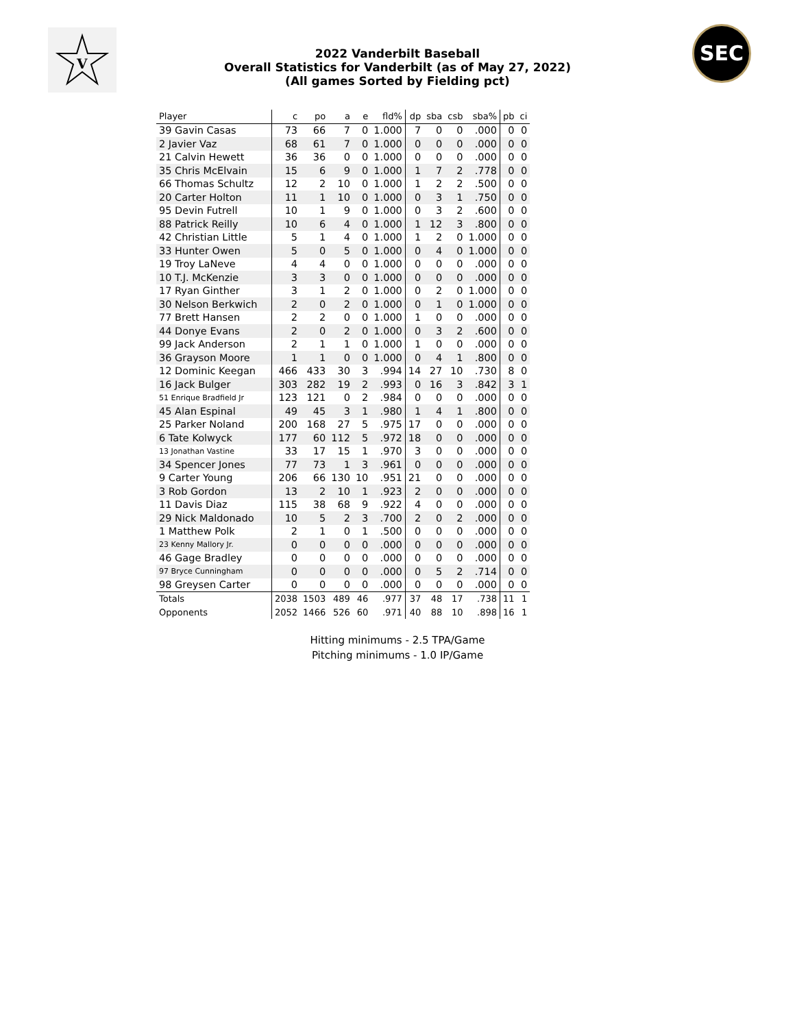V
SEC
2022 Vanderbilt Baseball
Overall Statistics for Vanderbilt (as of May 27, 2022)
(All games Sorted by Fielding pct)
| Player | c | po | a | e | fld% | dp | sba | csb | sba% | pb | ci |
| --- | --- | --- | --- | --- | --- | --- | --- | --- | --- | --- | --- |
| 39 Gavin Casas | 73 | 66 | 7 | 0 | 1.000 | 7 | 0 | 0 | .000 | 0 | 0 |
| 2 Javier Vaz | 68 | 61 | 7 | 0 | 1.000 | 0 | 0 | 0 | .000 | 0 | 0 |
| 21 Calvin Hewett | 36 | 36 | 0 | 0 | 1.000 | 0 | 0 | 0 | .000 | 0 | 0 |
| 35 Chris McElvain | 15 | 6 | 9 | 0 | 1.000 | 1 | 7 | 2 | .778 | 0 | 0 |
| 66 Thomas Schultz | 12 | 2 | 10 | 0 | 1.000 | 1 | 2 | 2 | .500 | 0 | 0 |
| 20 Carter Holton | 11 | 1 | 10 | 0 | 1.000 | 0 | 3 | 1 | .750 | 0 | 0 |
| 95 Devin Futrell | 10 | 1 | 9 | 0 | 1.000 | 0 | 3 | 2 | .600 | 0 | 0 |
| 88 Patrick Reilly | 10 | 6 | 4 | 0 | 1.000 | 1 | 12 | 3 | .800 | 0 | 0 |
| 42 Christian Little | 5 | 1 | 4 | 0 | 1.000 | 1 | 2 | 0 | 1.000 | 0 | 0 |
| 33 Hunter Owen | 5 | 0 | 5 | 0 | 1.000 | 0 | 4 | 0 | 1.000 | 0 | 0 |
| 19 Troy LaNeve | 4 | 4 | 0 | 0 | 1.000 | 0 | 0 | 0 | .000 | 0 | 0 |
| 10 T.J. McKenzie | 3 | 3 | 0 | 0 | 1.000 | 0 | 0 | 0 | .000 | 0 | 0 |
| 17 Ryan Ginther | 3 | 1 | 2 | 0 | 1.000 | 0 | 2 | 0 | 1.000 | 0 | 0 |
| 30 Nelson Berkwich | 2 | 0 | 2 | 0 | 1.000 | 0 | 1 | 0 | 1.000 | 0 | 0 |
| 77 Brett Hansen | 2 | 2 | 0 | 0 | 1.000 | 1 | 0 | 0 | .000 | 0 | 0 |
| 44 Donye Evans | 2 | 0 | 2 | 0 | 1.000 | 0 | 3 | 2 | .600 | 0 | 0 |
| 99 Jack Anderson | 2 | 1 | 1 | 0 | 1.000 | 1 | 0 | 0 | .000 | 0 | 0 |
| 36 Grayson Moore | 1 | 1 | 0 | 0 | 1.000 | 0 | 4 | 1 | .800 | 0 | 0 |
| 12 Dominic Keegan | 466 | 433 | 30 | 3 | .994 | 14 | 27 | 10 | .730 | 8 | 0 |
| 16 Jack Bulger | 303 | 282 | 19 | 2 | .993 | 0 | 16 | 3 | .842 | 3 | 1 |
| 51 Enrique Bradfield Jr | 123 | 121 | 0 | 2 | .984 | 0 | 0 | 0 | .000 | 0 | 0 |
| 45 Alan Espinal | 49 | 45 | 3 | 1 | .980 | 1 | 4 | 1 | .800 | 0 | 0 |
| 25 Parker Noland | 200 | 168 | 27 | 5 | .975 | 17 | 0 | 0 | .000 | 0 | 0 |
| 6 Tate Kolwyck | 177 | 60 | 112 | 5 | .972 | 18 | 0 | 0 | .000 | 0 | 0 |
| 13 Jonathan Vastine | 33 | 17 | 15 | 1 | .970 | 3 | 0 | 0 | .000 | 0 | 0 |
| 34 Spencer Jones | 77 | 73 | 1 | 3 | .961 | 0 | 0 | 0 | .000 | 0 | 0 |
| 9 Carter Young | 206 | 66 | 130 | 10 | .951 | 21 | 0 | 0 | .000 | 0 | 0 |
| 3 Rob Gordon | 13 | 2 | 10 | 1 | .923 | 2 | 0 | 0 | .000 | 0 | 0 |
| 11 Davis Diaz | 115 | 38 | 68 | 9 | .922 | 4 | 0 | 0 | .000 | 0 | 0 |
| 29 Nick Maldonado | 10 | 5 | 2 | 3 | .700 | 2 | 0 | 2 | .000 | 0 | 0 |
| 1 Matthew Polk | 2 | 1 | 0 | 1 | .500 | 0 | 0 | 0 | .000 | 0 | 0 |
| 23 Kenny Mallory Jr. | 0 | 0 | 0 | 0 | .000 | 0 | 0 | 0 | .000 | 0 | 0 |
| 46 Gage Bradley | 0 | 0 | 0 | 0 | .000 | 0 | 0 | 0 | .000 | 0 | 0 |
| 97 Bryce Cunningham | 0 | 0 | 0 | 0 | .000 | 0 | 5 | 2 | .714 | 0 | 0 |
| 98 Greysen Carter | 0 | 0 | 0 | 0 | .000 | 0 | 0 | 0 | .000 | 0 | 0 |
| Totals | 2038 | 1503 | 489 | 46 | .977 | 37 | 48 | 17 | .738 | 11 | 1 |
| Opponents | 2052 | 1466 | 526 | 60 | .971 | 40 | 88 | 10 | .898 | 16 | 1 |
Hitting minimums - 2.5 TPA/Game
Pitching minimums - 1.0 IP/Game